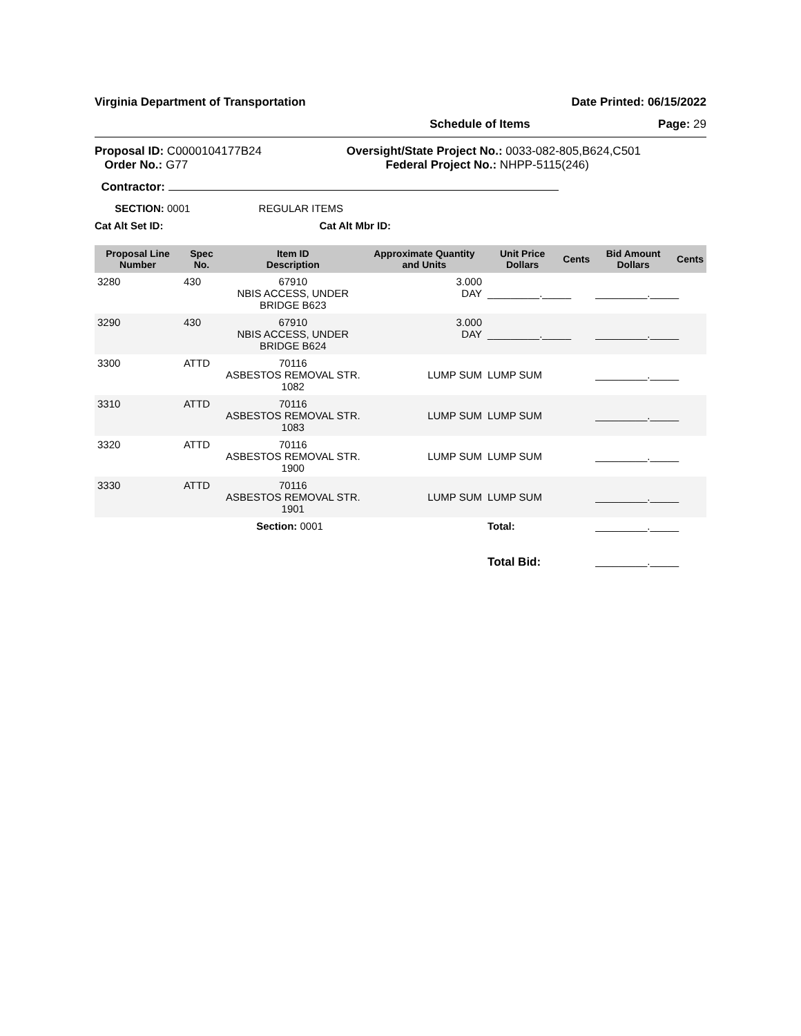Virginia Department of Transportation Date Printed: 06/15/2022
Schedule of Items Page: 29
Proposal ID: C0000104177B24
Order No.: G77 Oversight/State Project No.: 0033-082-805,B624,C501
Federal Project No.: NHPP-5115(246)
Contractor:
SECTION: 0001 REGULAR ITEMS
Cat Alt Set ID: Cat Alt Mbr ID:
| Proposal Line Number | Spec No. | Item ID Description | Approximate Quantity and Units | Unit Price Dollars | Cents | Bid Amount Dollars | Cents |
| --- | --- | --- | --- | --- | --- | --- | --- |
| 3280 | 430 | 67910 NBIS ACCESS, UNDER BRIDGE B623 | 3.000 DAY | _________._____ | | _________._____ | |
| 3290 | 430 | 67910 NBIS ACCESS, UNDER BRIDGE B624 | 3.000 DAY | _________._____ | | _________._____ | |
| 3300 | ATTD | 70116 ASBESTOS REMOVAL STR. 1082 | LUMP SUM | LUMP SUM | | _________._____ | |
| 3310 | ATTD | 70116 ASBESTOS REMOVAL STR. 1083 | LUMP SUM | LUMP SUM | | _________._____ | |
| 3320 | ATTD | 70116 ASBESTOS REMOVAL STR. 1900 | LUMP SUM | LUMP SUM | | _________._____ | |
| 3330 | ATTD | 70116 ASBESTOS REMOVAL STR. 1901 | LUMP SUM | LUMP SUM | | _________._____ | |
| Section: 0001 | | | | Total: | | _________._____ | |
| | | | | Total Bid: | | _________._____ | |